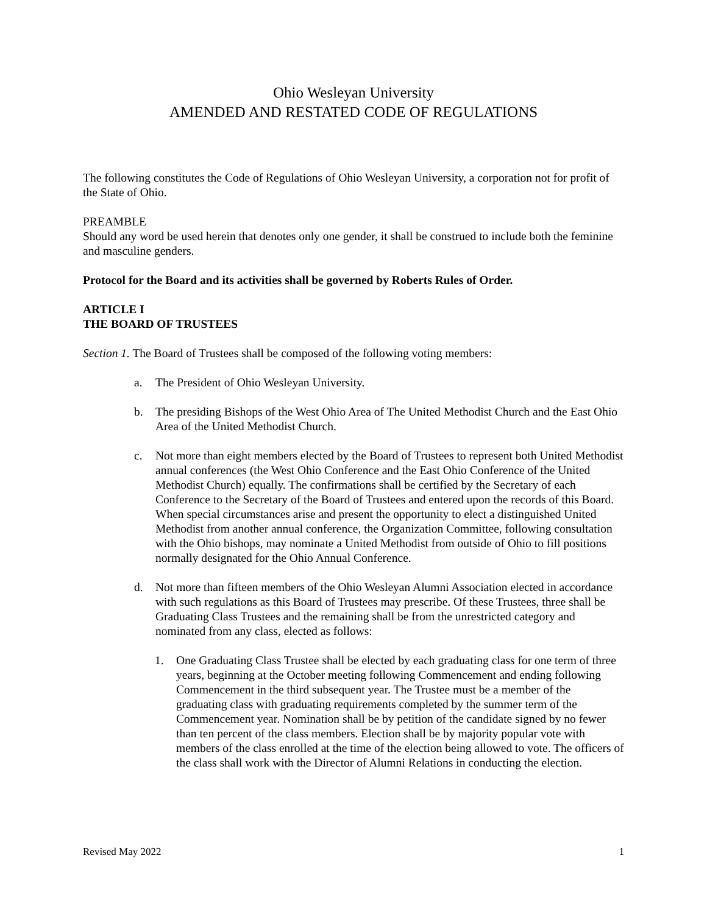Ohio Wesleyan University
AMENDED AND RESTATED CODE OF REGULATIONS
The following constitutes the Code of Regulations of Ohio Wesleyan University, a corporation not for profit of the State of Ohio.
PREAMBLE
Should any word be used herein that denotes only one gender, it shall be construed to include both the feminine and masculine genders.
Protocol for the Board and its activities shall be governed by Roberts Rules of Order.
ARTICLE I
THE BOARD OF TRUSTEES
Section 1. The Board of Trustees shall be composed of the following voting members:
a. The President of Ohio Wesleyan University.
b. The presiding Bishops of the West Ohio Area of The United Methodist Church and the East Ohio Area of the United Methodist Church.
c. Not more than eight members elected by the Board of Trustees to represent both United Methodist annual conferences (the West Ohio Conference and the East Ohio Conference of the United Methodist Church) equally. The confirmations shall be certified by the Secretary of each Conference to the Secretary of the Board of Trustees and entered upon the records of this Board. When special circumstances arise and present the opportunity to elect a distinguished United Methodist from another annual conference, the Organization Committee, following consultation with the Ohio bishops, may nominate a United Methodist from outside of Ohio to fill positions normally designated for the Ohio Annual Conference.
d. Not more than fifteen members of the Ohio Wesleyan Alumni Association elected in accordance with such regulations as this Board of Trustees may prescribe. Of these Trustees, three shall be Graduating Class Trustees and the remaining shall be from the unrestricted category and nominated from any class, elected as follows:
1. One Graduating Class Trustee shall be elected by each graduating class for one term of three years, beginning at the October meeting following Commencement and ending following Commencement in the third subsequent year. The Trustee must be a member of the graduating class with graduating requirements completed by the summer term of the Commencement year. Nomination shall be by petition of the candidate signed by no fewer than ten percent of the class members. Election shall be by majority popular vote with members of the class enrolled at the time of the election being allowed to vote. The officers of the class shall work with the Director of Alumni Relations in conducting the election.
Revised May 2022 1